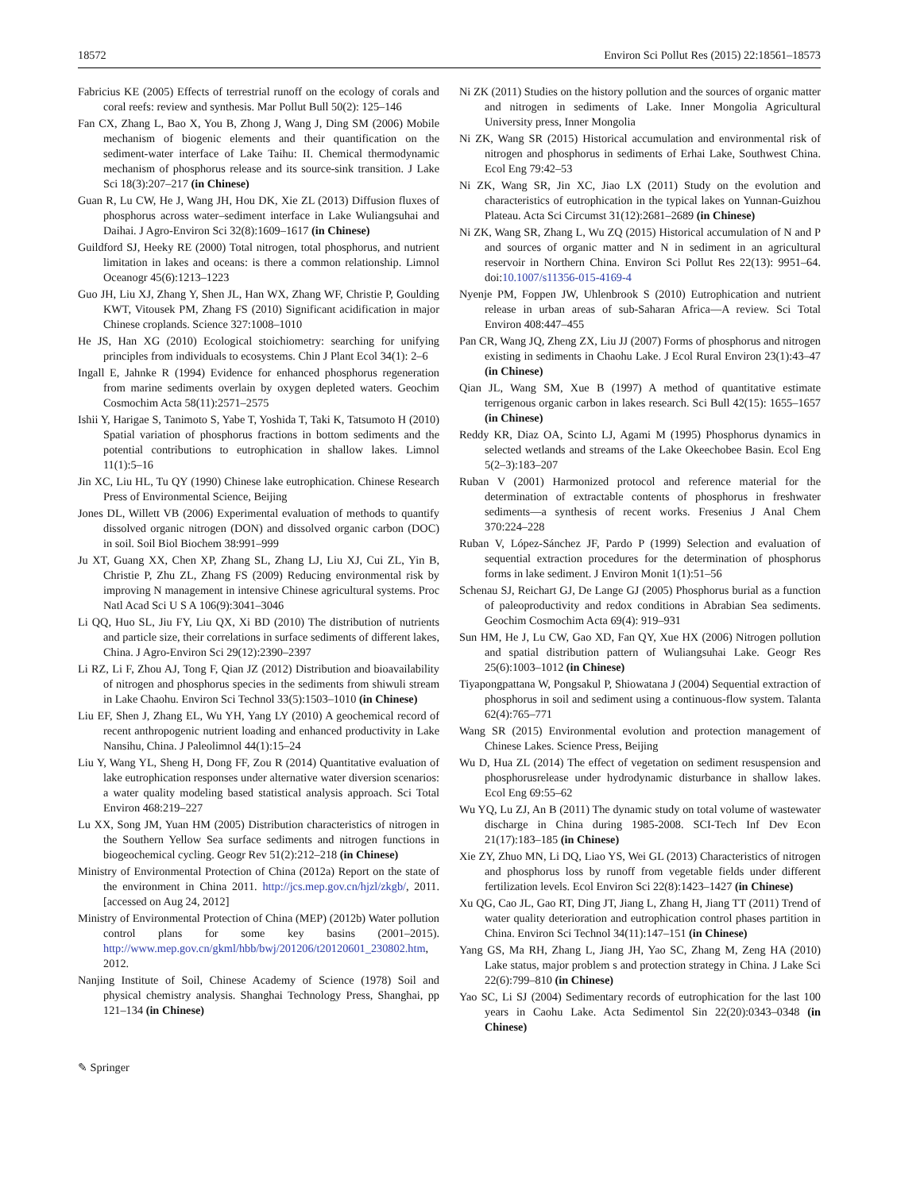18572 Environ Sci Pollut Res (2015) 22:18561–18573
Fabricius KE (2005) Effects of terrestrial runoff on the ecology of corals and coral reefs: review and synthesis. Mar Pollut Bull 50(2): 125–146
Fan CX, Zhang L, Bao X, You B, Zhong J, Wang J, Ding SM (2006) Mobile mechanism of biogenic elements and their quantification on the sediment-water interface of Lake Taihu: II. Chemical thermodynamic mechanism of phosphorus release and its source-sink transition. J Lake Sci 18(3):207–217 (in Chinese)
Guan R, Lu CW, He J, Wang JH, Hou DK, Xie ZL (2013) Diffusion fluxes of phosphorus across water–sediment interface in Lake Wuliangsuhai and Daihai. J Agro-Environ Sci 32(8):1609–1617 (in Chinese)
Guildford SJ, Heeky RE (2000) Total nitrogen, total phosphorus, and nutrient limitation in lakes and oceans: is there a common relationship. Limnol Oceanogr 45(6):1213–1223
Guo JH, Liu XJ, Zhang Y, Shen JL, Han WX, Zhang WF, Christie P, Goulding KWT, Vitousek PM, Zhang FS (2010) Significant acidification in major Chinese croplands. Science 327:1008–1010
He JS, Han XG (2010) Ecological stoichiometry: searching for unifying principles from individuals to ecosystems. Chin J Plant Ecol 34(1): 2–6
Ingall E, Jahnke R (1994) Evidence for enhanced phosphorus regeneration from marine sediments overlain by oxygen depleted waters. Geochim Cosmochim Acta 58(11):2571–2575
Ishii Y, Harigae S, Tanimoto S, Yabe T, Yoshida T, Taki K, Tatsumoto H (2010) Spatial variation of phosphorus fractions in bottom sediments and the potential contributions to eutrophication in shallow lakes. Limnol 11(1):5–16
Jin XC, Liu HL, Tu QY (1990) Chinese lake eutrophication. Chinese Research Press of Environmental Science, Beijing
Jones DL, Willett VB (2006) Experimental evaluation of methods to quantify dissolved organic nitrogen (DON) and dissolved organic carbon (DOC) in soil. Soil Biol Biochem 38:991–999
Ju XT, Guang XX, Chen XP, Zhang SL, Zhang LJ, Liu XJ, Cui ZL, Yin B, Christie P, Zhu ZL, Zhang FS (2009) Reducing environmental risk by improving N management in intensive Chinese agricultural systems. Proc Natl Acad Sci U S A 106(9):3041–3046
Li QQ, Huo SL, Jiu FY, Liu QX, Xi BD (2010) The distribution of nutrients and particle size, their correlations in surface sediments of different lakes, China. J Agro-Environ Sci 29(12):2390–2397
Li RZ, Li F, Zhou AJ, Tong F, Qian JZ (2012) Distribution and bioavailability of nitrogen and phosphorus species in the sediments from shiwuli stream in Lake Chaohu. Environ Sci Technol 33(5):1503–1010 (in Chinese)
Liu EF, Shen J, Zhang EL, Wu YH, Yang LY (2010) A geochemical record of recent anthropogenic nutrient loading and enhanced productivity in Lake Nansihu, China. J Paleolimnol 44(1):15–24
Liu Y, Wang YL, Sheng H, Dong FF, Zou R (2014) Quantitative evaluation of lake eutrophication responses under alternative water diversion scenarios: a water quality modeling based statistical analysis approach. Sci Total Environ 468:219–227
Lu XX, Song JM, Yuan HM (2005) Distribution characteristics of nitrogen in the Southern Yellow Sea surface sediments and nitrogen functions in biogeochemical cycling. Geogr Rev 51(2):212–218 (in Chinese)
Ministry of Environmental Protection of China (2012a) Report on the state of the environment in China 2011. http://jcs.mep.gov.cn/hjzl/zkgb/, 2011. [accessed on Aug 24, 2012]
Ministry of Environmental Protection of China (MEP) (2012b) Water pollution control plans for some key basins (2001–2015). http://www.mep.gov.cn/gkml/hbb/bwj/201206/t20120601_230802.htm, 2012.
Nanjing Institute of Soil, Chinese Academy of Science (1978) Soil and physical chemistry analysis. Shanghai Technology Press, Shanghai, pp 121–134 (in Chinese)
Ni ZK (2011) Studies on the history pollution and the sources of organic matter and nitrogen in sediments of Lake. Inner Mongolia Agricultural University press, Inner Mongolia
Ni ZK, Wang SR (2015) Historical accumulation and environmental risk of nitrogen and phosphorus in sediments of Erhai Lake, Southwest China. Ecol Eng 79:42–53
Ni ZK, Wang SR, Jin XC, Jiao LX (2011) Study on the evolution and characteristics of eutrophication in the typical lakes on Yunnan-Guizhou Plateau. Acta Sci Circumst 31(12):2681–2689 (in Chinese)
Ni ZK, Wang SR, Zhang L, Wu ZQ (2015) Historical accumulation of N and P and sources of organic matter and N in sediment in an agricultural reservoir in Northern China. Environ Sci Pollut Res 22(13): 9951–64. doi:10.1007/s11356-015-4169-4
Nyenje PM, Foppen JW, Uhlenbrook S (2010) Eutrophication and nutrient release in urban areas of sub-Saharan Africa—A review. Sci Total Environ 408:447–455
Pan CR, Wang JQ, Zheng ZX, Liu JJ (2007) Forms of phosphorus and nitrogen existing in sediments in Chaohu Lake. J Ecol Rural Environ 23(1):43–47 (in Chinese)
Qian JL, Wang SM, Xue B (1997) A method of quantitative estimate terrigenous organic carbon in lakes research. Sci Bull 42(15): 1655–1657 (in Chinese)
Reddy KR, Diaz OA, Scinto LJ, Agami M (1995) Phosphorus dynamics in selected wetlands and streams of the Lake Okeechobee Basin. Ecol Eng 5(2–3):183–207
Ruban V (2001) Harmonized protocol and reference material for the determination of extractable contents of phosphorus in freshwater sediments—a synthesis of recent works. Fresenius J Anal Chem 370:224–228
Ruban V, López-Sánchez JF, Pardo P (1999) Selection and evaluation of sequential extraction procedures for the determination of phosphorus forms in lake sediment. J Environ Monit 1(1):51–56
Schenau SJ, Reichart GJ, De Lange GJ (2005) Phosphorus burial as a function of paleoproductivity and redox conditions in Abrabian Sea sediments. Geochim Cosmochim Acta 69(4): 919–931
Sun HM, He J, Lu CW, Gao XD, Fan QY, Xue HX (2006) Nitrogen pollution and spatial distribution pattern of Wuliangsuhai Lake. Geogr Res 25(6):1003–1012 (in Chinese)
Tiyapongpattana W, Pongsakul P, Shiowatana J (2004) Sequential extraction of phosphorus in soil and sediment using a continuous-flow system. Talanta 62(4):765–771
Wang SR (2015) Environmental evolution and protection management of Chinese Lakes. Science Press, Beijing
Wu D, Hua ZL (2014) The effect of vegetation on sediment resuspension and phosphorusrelease under hydrodynamic disturbance in shallow lakes. Ecol Eng 69:55–62
Wu YQ, Lu ZJ, An B (2011) The dynamic study on total volume of wastewater discharge in China during 1985-2008. SCI-Tech Inf Dev Econ 21(17):183–185 (in Chinese)
Xie ZY, Zhuo MN, Li DQ, Liao YS, Wei GL (2013) Characteristics of nitrogen and phosphorus loss by runoff from vegetable fields under different fertilization levels. Ecol Environ Sci 22(8):1423–1427 (in Chinese)
Xu QG, Cao JL, Gao RT, Ding JT, Jiang L, Zhang H, Jiang TT (2011) Trend of water quality deterioration and eutrophication control phases partition in China. Environ Sci Technol 34(11):147–151 (in Chinese)
Yang GS, Ma RH, Zhang L, Jiang JH, Yao SC, Zhang M, Zeng HA (2010) Lake status, major problem s and protection strategy in China. J Lake Sci 22(6):799–810 (in Chinese)
Yao SC, Li SJ (2004) Sedimentary records of eutrophication for the last 100 years in Caohu Lake. Acta Sedimentol Sin 22(20):0343–0348 (in Chinese)
✎ Springer